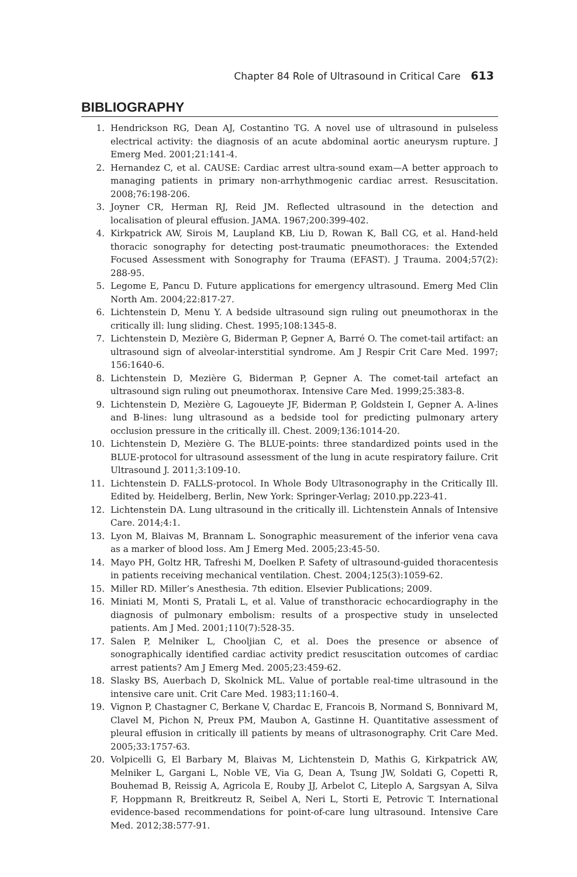Chapter 84 Role of Ultrasound in Critical Care 613
BIBLIOGRAPHY
1. Hendrickson RG, Dean AJ, Costantino TG. A novel use of ultrasound in pulseless electrical activity: the diagnosis of an acute abdominal aortic aneurysm rupture. J Emerg Med. 2001;21:141-4.
2. Hernandez C, et al. CAUSE: Cardiac arrest ultra-sound exam—A better approach to managing patients in primary non-arrhythmogenic cardiac arrest. Resuscitation. 2008;76:198-206.
3. Joyner CR, Herman RJ, Reid JM. Reflected ultrasound in the detection and localisation of pleural effusion. JAMA. 1967;200:399-402.
4. Kirkpatrick AW, Sirois M, Laupland KB, Liu D, Rowan K, Ball CG, et al. Hand-held thoracic sonography for detecting post-traumatic pneumothoraces: the Extended Focused Assessment with Sonography for Trauma (EFAST). J Trauma. 2004;57(2): 288-95.
5. Legome E, Pancu D. Future applications for emergency ultrasound. Emerg Med Clin North Am. 2004;22:817-27.
6. Lichtenstein D, Menu Y. A bedside ultrasound sign ruling out pneumothorax in the critically ill: lung sliding. Chest. 1995;108:1345-8.
7. Lichtenstein D, Mezière G, Biderman P, Gepner A, Barré O. The comet-tail artifact: an ultrasound sign of alveolar-interstitial syndrome. Am J Respir Crit Care Med. 1997; 156:1640-6.
8. Lichtenstein D, Mezière G, Biderman P, Gepner A. The comet-tail artefact an ultrasound sign ruling out pneumothorax. Intensive Care Med. 1999;25:383-8.
9. Lichtenstein D, Mezière G, Lagoueyte JF, Biderman P, Goldstein I, Gepner A. A-lines and B-lines: lung ultrasound as a bedside tool for predicting pulmonary artery occlusion pressure in the critically ill. Chest. 2009;136:1014-20.
10. Lichtenstein D, Mezière G. The BLUE-points: three standardized points used in the BLUE-protocol for ultrasound assessment of the lung in acute respiratory failure. Crit Ultrasound J. 2011;3:109-10.
11. Lichtenstein D. FALLS-protocol. In Whole Body Ultrasonography in the Critically Ill. Edited by. Heidelberg, Berlin, New York: Springer-Verlag; 2010.pp.223-41.
12. Lichtenstein DA. Lung ultrasound in the critically ill. Lichtenstein Annals of Intensive Care. 2014;4:1.
13. Lyon M, Blaivas M, Brannam L. Sonographic measurement of the inferior vena cava as a marker of blood loss. Am J Emerg Med. 2005;23:45-50.
14. Mayo PH, Goltz HR, Tafreshi M, Doelken P. Safety of ultrasound-guided thoracentesis in patients receiving mechanical ventilation. Chest. 2004;125(3):1059-62.
15. Miller RD. Miller’s Anesthesia. 7th edition. Elsevier Publications; 2009.
16. Miniati M, Monti S, Pratali L, et al. Value of transthoracic echocardiography in the diagnosis of pulmonary embolism: results of a prospective study in unselected patients. Am J Med. 2001;110(7):528-35.
17. Salen P, Melniker L, Chooljian C, et al. Does the presence or absence of sonographically identified cardiac activity predict resuscitation outcomes of cardiac arrest patients? Am J Emerg Med. 2005;23:459-62.
18. Slasky BS, Auerbach D, Skolnick ML. Value of portable real-time ultrasound in the intensive care unit. Crit Care Med. 1983;11:160-4.
19. Vignon P, Chastagner C, Berkane V, Chardac E, Francois B, Normand S, Bonnivard M, Clavel M, Pichon N, Preux PM, Maubon A, Gastinne H. Quantitative assessment of pleural effusion in critically ill patients by means of ultrasonography. Crit Care Med. 2005;33:1757-63.
20. Volpicelli G, El Barbary M, Blaivas M, Lichtenstein D, Mathis G, Kirkpatrick AW, Melniker L, Gargani L, Noble VE, Via G, Dean A, Tsung JW, Soldati G, Copetti R, Bouhemad B, Reissig A, Agricola E, Rouby JJ, Arbelot C, Liteplo A, Sargsyan A, Silva F, Hoppmann R, Breitkreutz R, Seibel A, Neri L, Storti E, Petrovic T. International evidence-based recommendations for point-of-care lung ultrasound. Intensive Care Med. 2012;38:577-91.